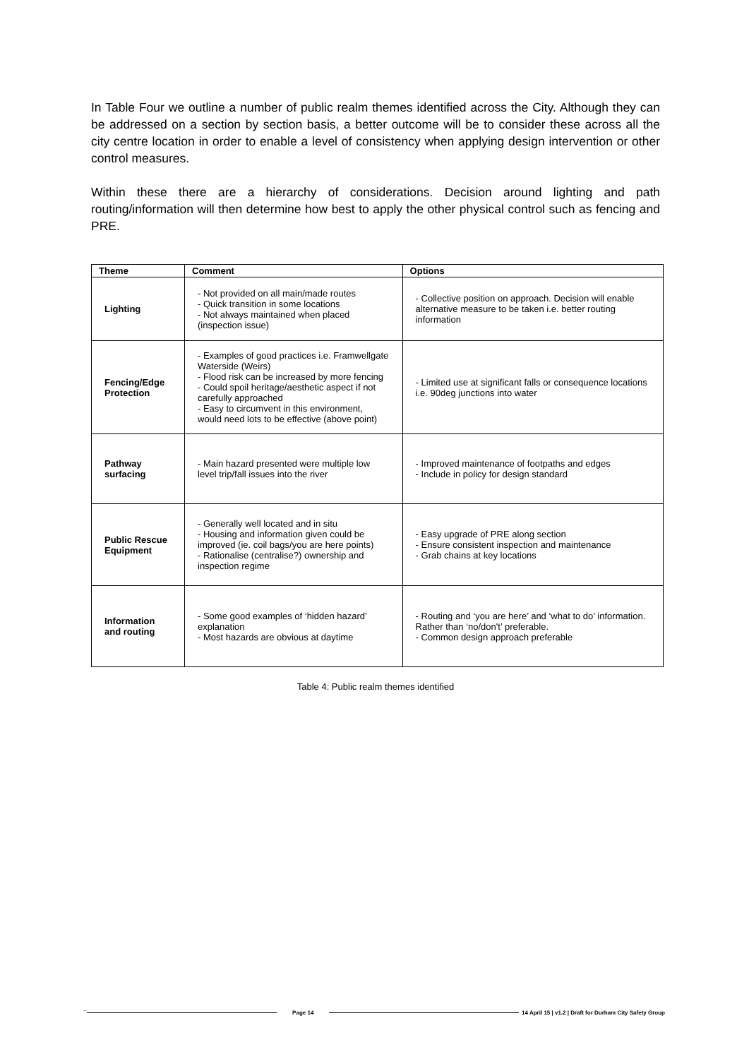In Table Four we outline a number of public realm themes identified across the City. Although they can be addressed on a section by section basis, a better outcome will be to consider these across all the city centre location in order to enable a level of consistency when applying design intervention or other control measures.
Within these there are a hierarchy of considerations. Decision around lighting and path routing/information will then determine how best to apply the other physical control such as fencing and PRE.
| Theme | Comment | Options |
| --- | --- | --- |
| Lighting | - Not provided on all main/made routes - Quick transition in some locations - Not always maintained when placed (inspection issue) | - Collective position on approach. Decision will enable alternative measure to be taken i.e. better routing information |
| Fencing/Edge Protection | - Examples of good practices i.e. Framwellgate Waterside (Weirs) - Flood risk can be increased by more fencing - Could spoil heritage/aesthetic aspect if not carefully approached - Easy to circumvent in this environment, would need lots to be effective (above point) | - Limited use at significant falls or consequence locations i.e. 90deg junctions into water |
| Pathway surfacing | - Main hazard presented were multiple low level trip/fall issues into the river | - Improved maintenance of footpaths and edges - Include in policy for design standard |
| Public Rescue Equipment | - Generally well located and in situ - Housing and information given could be improved (ie. coil bags/you are here points) - Rationalise (centralise?) ownership and inspection regime | - Easy upgrade of PRE along section - Ensure consistent inspection and maintenance - Grab chains at key locations |
| Information and routing | - Some good examples of ‘hidden hazard’ explanation - Most hazards are obvious at daytime | - Routing and ‘you are here’ and ‘what to do’ information. Rather than ‘no/don't’ preferable. - Common design approach preferable |
Table 4: Public realm themes identified
`` Page 14
14 April 15 | v1.2 | Draft for Durham City Safety Group